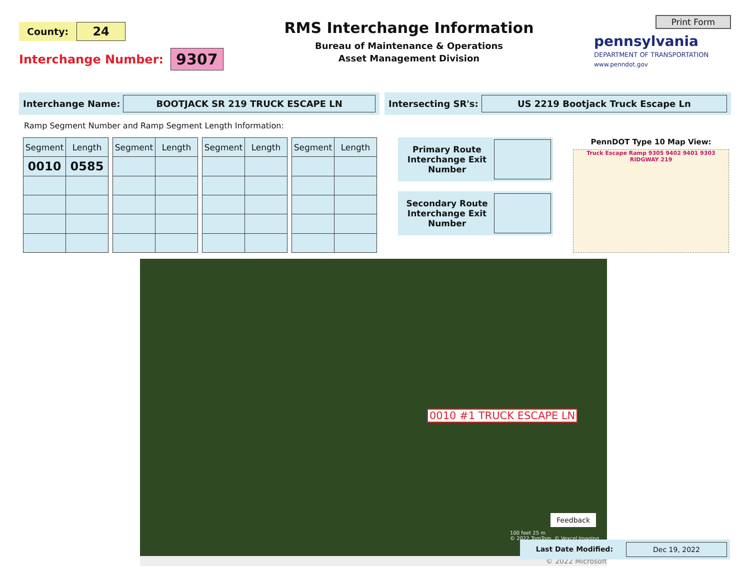County: 24
Interchange Number: 9307
RMS Interchange Information
Bureau of Maintenance & Operations
Asset Management Division
Print Form
pennsylvania
DEPARTMENT OF TRANSPORTATION
www.penndot.gov
Interchange Name: BOOTJACK SR 219 TRUCK ESCAPE LN
Intersecting SR's: US 2219 Bootjack Truck Escape Ln
Ramp Segment Number and Ramp Segment Length Information:
| Segment | Length |
| --- | --- |
| 0010 | 0585 |
| Segment | Length |
| --- | --- |
| Segment | Length |
| --- | --- |
| Segment | Length |
| --- | --- |
Primary Route Interchange Exit Number
Secondary Route Interchange Exit Number
PennDOT Type 10 Map View:
Truck Escape Ramp 9305 9402 9401 9303 RIDGWAY 219
0010 #1 TRUCK ESCAPE LN
Feedback
100 feet 25 m
© 2022 TomTom, © Vexcel Imaging
© 2022 Microsoft
Last Date Modified: Dec 19, 2022